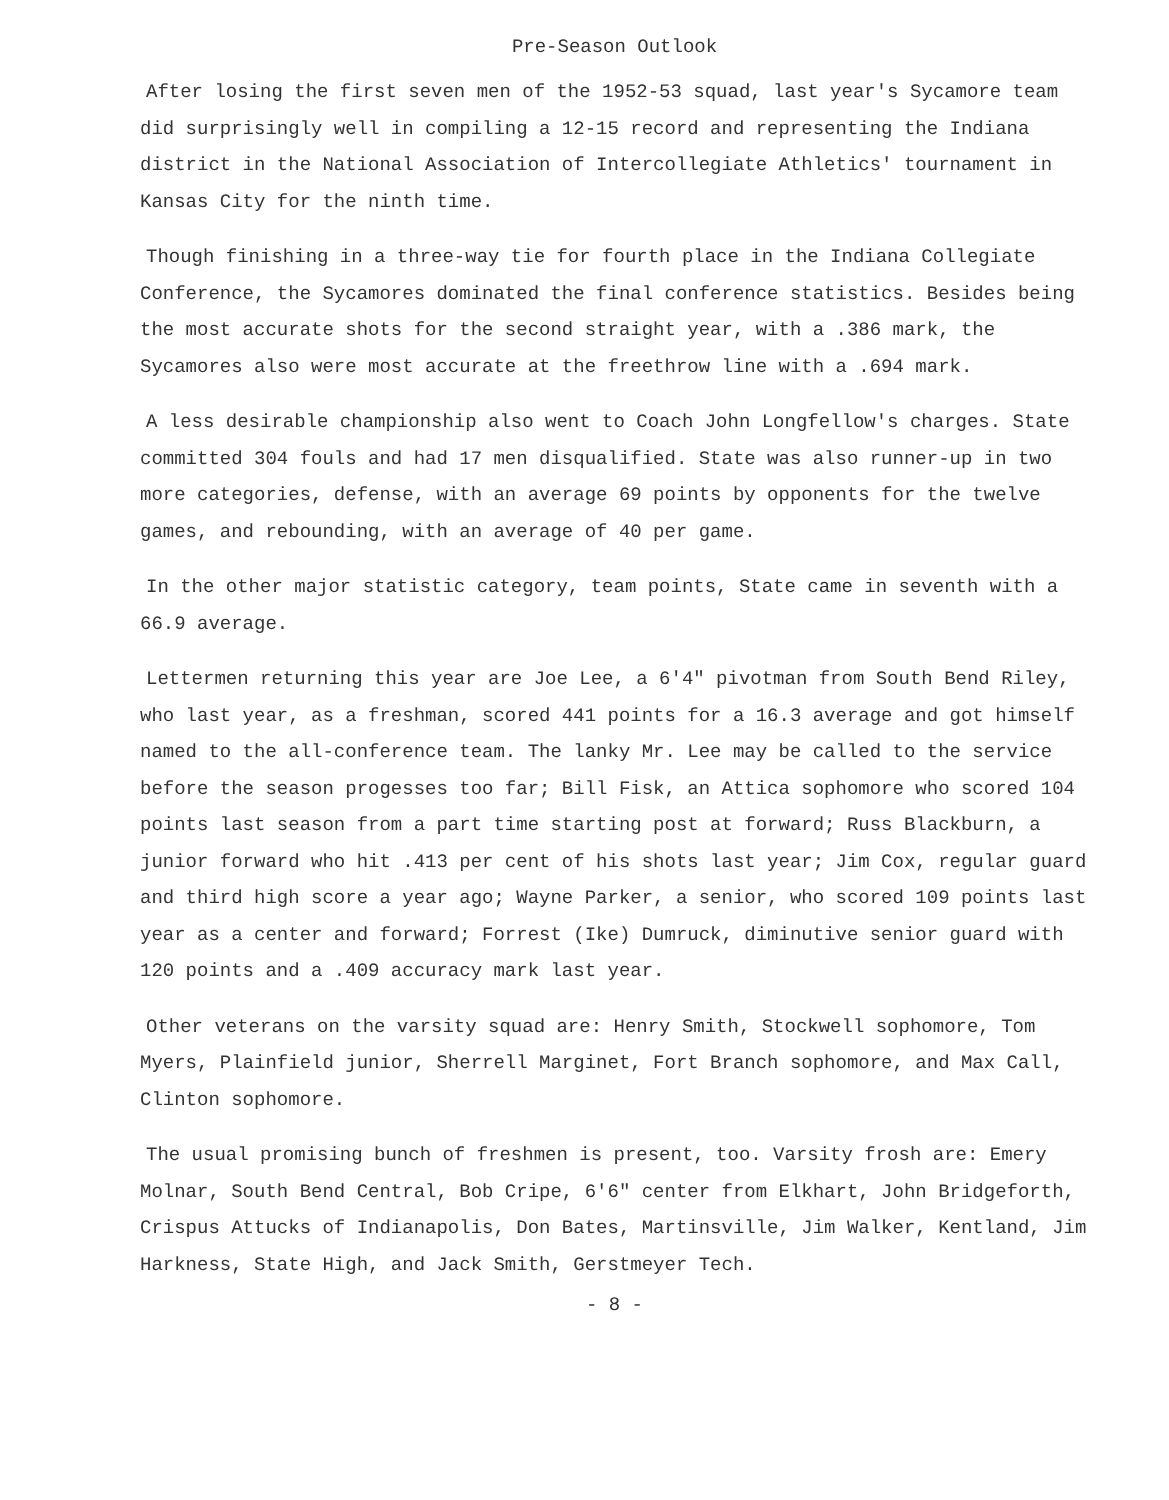Pre-Season Outlook
After losing the first seven men of the 1952-53 squad, last year's Sycamore team did surprisingly well in compiling a 12-15 record and representing the Indiana district in the National Association of Intercollegiate Athletics' tournament in Kansas City for the ninth time.
Though finishing in a three-way tie for fourth place in the Indiana Collegiate Conference, the Sycamores dominated the final conference statistics. Besides being the most accurate shots for the second straight year, with a .386 mark, the Sycamores also were most accurate at the freethrow line with a .694 mark.
A less desirable championship also went to Coach John Longfellow's charges. State committed 304 fouls and had 17 men disqualified. State was also runner-up in two more categories, defense, with an average 69 points by opponents for the twelve games, and rebounding, with an average of 40 per game.
In the other major statistic category, team points, State came in seventh with a 66.9 average.
Lettermen returning this year are Joe Lee, a 6'4" pivotman from South Bend Riley, who last year, as a freshman, scored 441 points for a 16.3 average and got himself named to the all-conference team. The lanky Mr. Lee may be called to the service before the season progesses too far; Bill Fisk, an Attica sophomore who scored 104 points last season from a part time starting post at forward; Russ Blackburn, a junior forward who hit .413 per cent of his shots last year; Jim Cox, regular guard and third high score a year ago; Wayne Parker, a senior, who scored 109 points last year as a center and forward; Forrest (Ike) Dumruck, diminutive senior guard with 120 points and a .409 accuracy mark last year.
Other veterans on the varsity squad are: Henry Smith, Stockwell sophomore, Tom Myers, Plainfield junior, Sherrell Marginet, Fort Branch sophomore, and Max Call, Clinton sophomore.
The usual promising bunch of freshmen is present, too. Varsity frosh are: Emery Molnar, South Bend Central, Bob Cripe, 6'6" center from Elkhart, John Bridgeforth, Crispus Attucks of Indianapolis, Don Bates, Martinsville, Jim Walker, Kentland, Jim Harkness, State High, and Jack Smith, Gerstmeyer Tech.
- 8 -